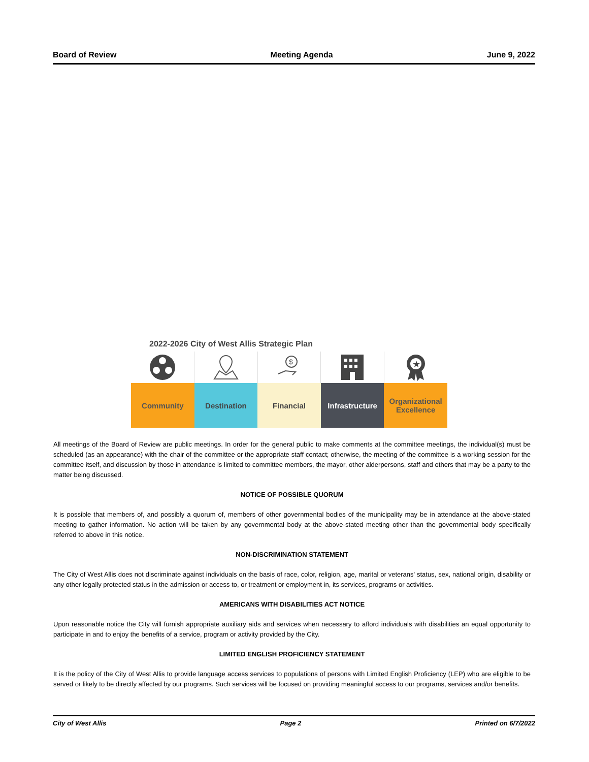Board of Review Meeting Agenda June 9, 2022
2022-2026 City of West Allis Strategic Plan
$
★
Community Destination Financial Infrastructure
Organizational Excellence
All meetings of the Board of Review are public meetings. In order for the general public to make comments at the committee meetings, the individual(s) must be scheduled (as an appearance) with the chair of the committee or the appropriate staff contact; otherwise, the meeting of the committee is a working session for the committee itself, and discussion by those in attendance is limited to committee members, the mayor, other alderpersons, staff and others that may be a party to the matter being discussed.
NOTICE OF POSSIBLE QUORUM
It is possible that members of, and possibly a quorum of, members of other governmental bodies of the municipality may be in attendance at the above-stated meeting to gather information. No action will be taken by any governmental body at the above-stated meeting other than the governmental body specifically referred to above in this notice.
NON-DISCRIMINATION STATEMENT
The City of West Allis does not discriminate against individuals on the basis of race, color, religion, age, marital or veterans' status, sex, national origin, disability or any other legally protected status in the admission or access to, or treatment or employment in, its services, programs or activities.
AMERICANS WITH DISABILITIES ACT NOTICE
Upon reasonable notice the City will furnish appropriate auxiliary aids and services when necessary to afford individuals with disabilities an equal opportunity to participate in and to enjoy the benefits of a service, program or activity provided by the City.
LIMITED ENGLISH PROFICIENCY STATEMENT
It is the policy of the City of West Allis to provide language access services to populations of persons with Limited English Proficiency (LEP) who are eligible to be served or likely to be directly affected by our programs. Such services will be focused on providing meaningful access to our programs, services and/or benefits.
City of West Allis Page 2 Printed on 6/7/2022